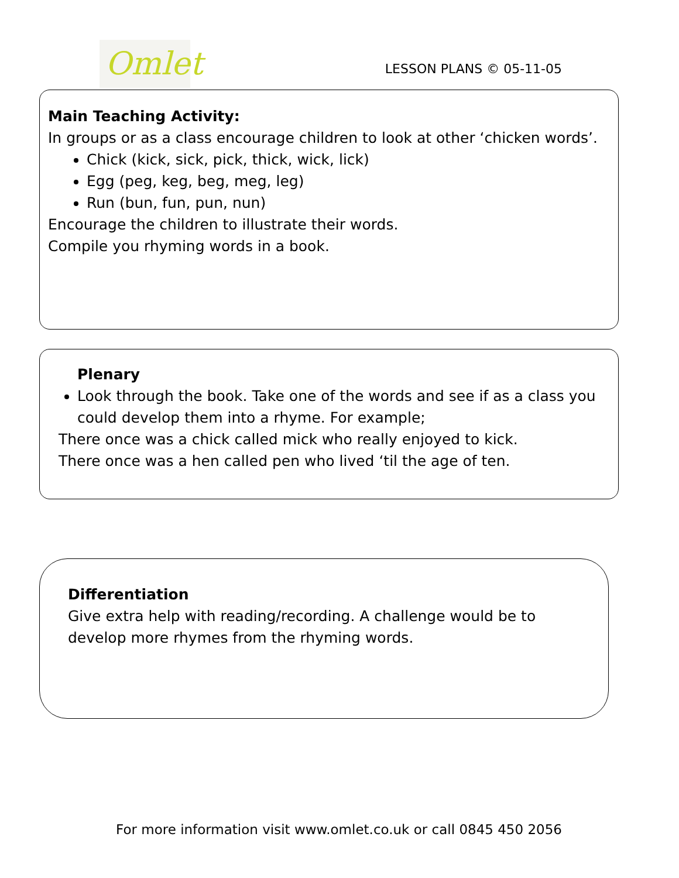Omlet
LESSON PLANS © 05-11-05
Main Teaching Activity:
In groups or as a class encourage children to look at other ‘chicken words’.
Chick (kick, sick, pick, thick, wick, lick)
Egg (peg, keg, beg, meg, leg)
Run (bun, fun, pun, nun)
Encourage the children to illustrate their words.
Compile you rhyming words in a book.
Plenary
Look through the book. Take one of the words and see if as a class you could develop them into a rhyme. For example;
There once was a chick called mick who really enjoyed to kick.
There once was a hen called pen who lived ‘til the age of ten.
Differentiation
Give extra help with reading/recording. A challenge would be to develop more rhymes from the rhyming words.
For more information visit www.omlet.co.uk or call 0845 450 2056